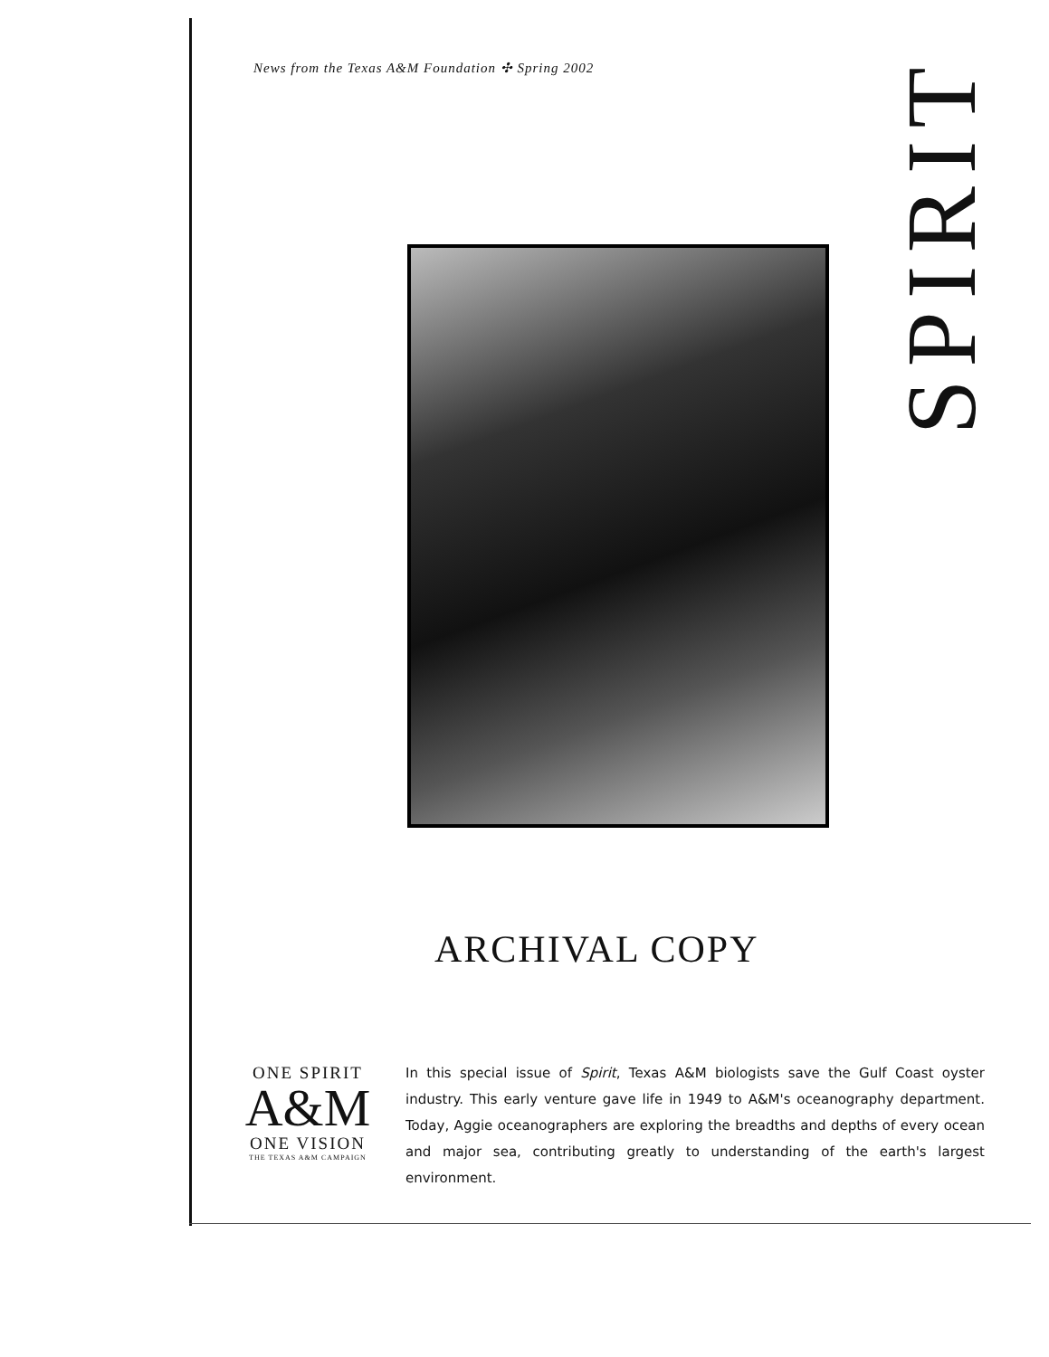News from the Texas A&M Foundation ✣ Spring 2002
SPIRIT
ARCHIVAL COPY
ONE SPIRIT
A&M
ONE VISION
THE TEXAS A&M CAMPAIGN
In this special issue of Spirit, Texas A&M biologists save the Gulf Coast oyster industry. This early venture gave life in 1949 to A&M's oceanography department. Today, Aggie oceanographers are exploring the breadths and depths of every ocean and major sea, contributing greatly to understanding of the earth's largest environment.